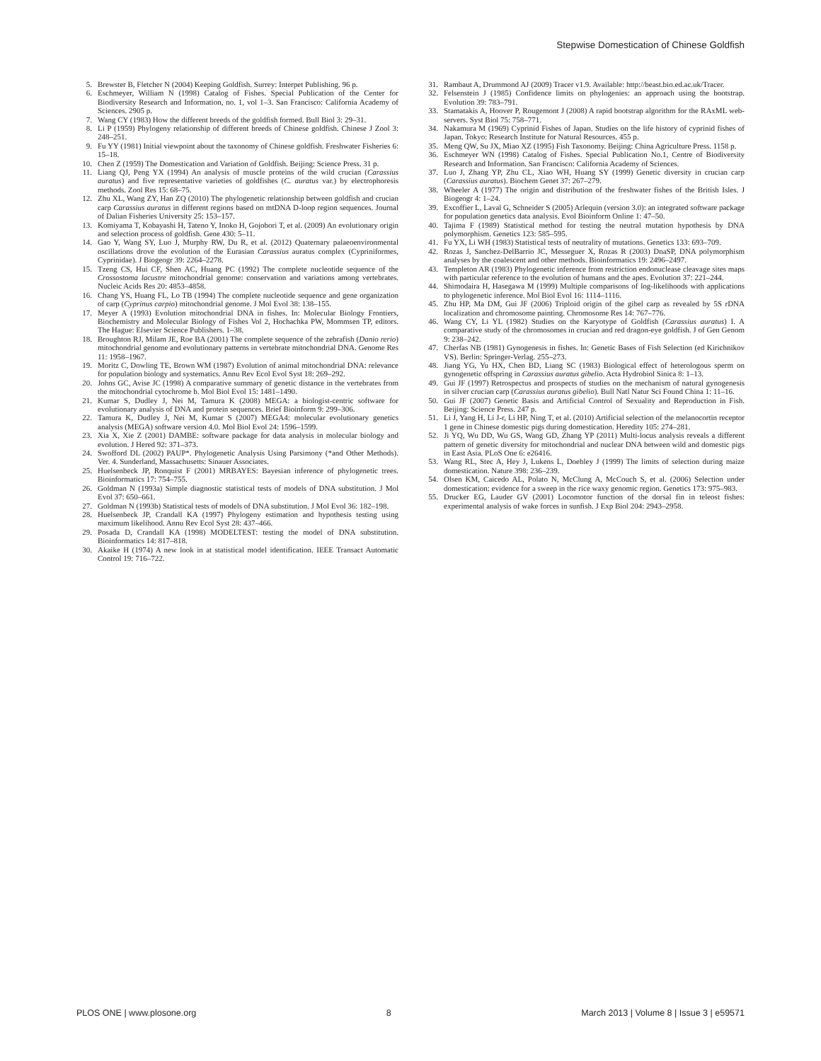Stepwise Domestication of Chinese Goldfish
5. Brewster B, Fletcher N (2004) Keeping Goldfish. Surrey: Interpet Publishing. 96 p.
6. Eschmeyer, William N (1998) Catalog of Fishes. Special Publication of the Center for Biodiversity Research and Information, no. 1, vol 1–3. San Francisco: California Academy of Sciences. 2905 p.
7. Wang CY (1983) How the different breeds of the goldfish formed. Bull Biol 3: 29–31.
8. Li P (1959) Phylogeny relationship of different breeds of Chinese goldfish. Chinese J Zool 3: 248–251.
9. Fu YY (1981) Initial viewpoint about the taxonomy of Chinese goldfish. Freshwater Fisheries 6: 15–18.
10. Chen Z (1959) The Domestication and Variation of Goldfish. Beijing: Science Press. 31 p.
11. Liang QJ, Peng YX (1994) An analysis of muscle proteins of the wild crucian (Carassius auratus) and five representative varieties of goldfishes (C. auratus var.) by electrophoresis methods. Zool Res 15: 68–75.
12. Zhu XL, Wang ZY, Han ZQ (2010) The phylogenetic relationship between goldfish and crucian carp Carassius auratus in different regions based on mtDNA D-loop region sequences. Journal of Dalian Fisheries University 25: 153–157.
13. Komiyama T, Kobayashi H, Tateno Y, Inoko H, Gojobori T, et al. (2009) An evolutionary origin and selection process of goldfish. Gene 430: 5–11.
14. Gao Y, Wang SY, Luo J, Murphy RW, Du R, et al. (2012) Quaternary palaeoenvironmental oscillations drove the evolution of the Eurasian Carassius auratus complex (Cypriniformes, Cyprinidae). J Biogeogr 39: 2264–2278.
15. Tzeng CS, Hui CF, Shen AC, Huang PC (1992) The complete nucleotide sequence of the Crossostoma lacustre mitochondrial genome: conservation and variations among vertebrates. Nucleic Acids Res 20: 4853–4858.
16. Chang YS, Huang FL, Lo TB (1994) The complete nucleotide sequence and gene organization of carp (Cyprinus carpio) mitochondrial genome. J Mol Evol 38: 138–155.
17. Meyer A (1993) Evolution mitochondrial DNA in fishes. In: Molecular Biology Frontiers, Biochemistry and Molecular Biology of Fishes Vol 2, Hochachka PW, Mommsen TP, editors. The Hague: Elsevier Science Publishers. 1–38.
18. Broughton RJ, Milam JE, Roe BA (2001) The complete sequence of the zebrafish (Danio rerio) mitochondrial genome and evolutionary patterns in vertebrate mitochondrial DNA. Genome Res 11: 1958–1967.
19. Moritz C, Dowling TE, Brown WM (1987) Evolution of animal mitochondrial DNA: relevance for population biology and systematics. Annu Rev Ecol Evol Syst 18: 269–292.
20. Johns GC, Avise JC (1998) A comparative summary of genetic distance in the vertebrates from the mitochondrial cytochrome b. Mol Biol Evol 15: 1481–1490.
21. Kumar S, Dudley J, Nei M, Tamura K (2008) MEGA: a biologist-centric software for evolutionary analysis of DNA and protein sequences. Brief Bioinform 9: 299–306.
22. Tamura K, Dudley J, Nei M, Kumar S (2007) MEGA4: molecular evolutionary genetics analysis (MEGA) software version 4.0. Mol Biol Evol 24: 1596–1599.
23. Xia X, Xie Z (2001) DAMBE: software package for data analysis in molecular biology and evolution. J Hered 92: 371–373.
24. Swofford DL (2002) PAUP*. Phylogenetic Analysis Using Parsimony (*and Other Methods). Ver. 4. Sunderland, Massachusetts: Sinauer Associates.
25. Huelsenbeck JP, Ronquist F (2001) MRBAYES: Bayesian inference of phylogenetic trees. Bioinformatics 17: 754–755.
26. Goldman N (1993a) Simple diagnostic statistical tests of models of DNA substitution. J Mol Evol 37: 650–661.
27. Goldman N (1993b) Statistical tests of models of DNA substitution. J Mol Evol 36: 182–198.
28. Huelsenbeck JP, Crandall KA (1997) Phylogeny estimation and hypothesis testing using maximum likelihood. Annu Rev Ecol Syst 28: 437–466.
29. Posada D, Crandall KA (1998) MODELTEST: testing the model of DNA substitution. Bioinformatics 14: 817–818.
30. Akaike H (1974) A new look in at statistical model identification. IEEE Transact Automatic Control 19: 716–722.
31. Rambaut A, Drummond AJ (2009) Tracer v1.9. Available: http://beast.bio.ed.ac.uk/Tracer.
32. Felsenstein J (1985) Confidence limits on phylogenies: an approach using the bootstrap. Evolution 39: 783–791.
33. Stamatakis A, Hoover P, Rougemont J (2008) A rapid bootstrap algorithm for the RAxML web-servers. Syst Biol 75: 758–771.
34. Nakamura M (1969) Cyprinid Fishes of Japan. Studies on the life history of cyprinid fishes of Japan. Tokyo: Research Institute for Natural Resources. 455 p.
35. Meng QW, Su JX, Miao XZ (1995) Fish Taxonomy. Beijing: China Agriculture Press. 1158 p.
36. Eschmeyer WN (1998) Catalog of Fishes. Special Publication No.1, Centre of Biodiversity Research and Information. San Francisco: California Academy of Sciences.
37. Luo J, Zhang YP, Zhu CL, Xiao WH, Huang SY (1999) Genetic diversity in crucian carp (Carassius auratus). Biochem Genet 37: 267–279.
38. Wheeler A (1977) The origin and distribution of the freshwater fishes of the British Isles. J Biogeogr 4: 1–24.
39. Excoffier L, Laval G, Schneider S (2005) Arlequin (version 3.0): an integrated software package for population genetics data analysis. Evol Bioinform Online 1: 47–50.
40. Tajima F (1989) Statistical method for testing the neutral mutation hypothesis by DNA polymorphism. Genetics 123: 585–595.
41. Fu YX, Li WH (1983) Statistical tests of neutrality of mutations. Genetics 133: 693–709.
42. Rozas J, Sanchez-DelBarrio JC, Messeguer X, Rozas R (2003) DnaSP, DNA polymorphism analyses by the coalescent and other methods. Bioinformatics 19: 2496–2497.
43. Templeton AR (1983) Phylogenetic inference from restriction endonuclease cleavage sites maps with particular reference to the evolution of humans and the apes. Evolution 37: 221–244.
44. Shimodaira H, Hasegawa M (1999) Multiple comparisons of log-likelihoods with applications to phylogenetic inference. Mol Biol Evol 16: 1114–1116.
45. Zhu HP, Ma DM, Gui JF (2006) Triploid origin of the gibel carp as revealed by 5S rDNA localization and chromosome painting. Chromosome Res 14: 767–776.
46. Wang CY, Li YL (1982) Studies on the Karyotype of Goldfish (Carassius auratus) I. A comparative study of the chromosomes in crucian and red dragon-eye goldfish. J of Gen Genom 9: 238–242.
47. Cherfas NB (1981) Gynogenesis in fishes. In: Genetic Bases of Fish Selection (ed Kirichnikov VS). Berlin: Springer-Verlag. 255–273.
48. Jiang YG, Yu HX, Chen BD, Liang SC (1983) Biological effect of heterologous sperm on gynogenetic offspring in Carassius auratus gibelio. Acta Hydrobiol Sinica 8: 1–13.
49. Gui JF (1997) Retrospectus and prospects of studies on the mechanism of natural gynogenesis in silver crucian carp (Carassius auratus gibelio). Bull Natl Natur Sci Found China 1: 11–16.
50. Gui JF (2007) Genetic Basis and Artificial Control of Sexuality and Reproduction in Fish. Beijing: Science Press. 247 p.
51. Li J, Yang H, Li J-r, Li HP, Ning T, et al. (2010) Artificial selection of the melanocortin receptor 1 gene in Chinese domestic pigs during domestication. Heredity 105: 274–281.
52. Ji YQ, Wu DD, Wu GS, Wang GD, Zhang YP (2011) Multi-locus analysis reveals a different pattern of genetic diversity for mitochondrial and nuclear DNA between wild and domestic pigs in East Asia. PLoS One 6: e26416.
53. Wang RL, Stec A, Hey J, Lukens L, Doebley J (1999) The limits of selection during maize domestication. Nature 398: 236–239.
54. Olsen KM, Caicedo AL, Polato N, McClung A, McCouch S, et al. (2006) Selection under domestication: evidence for a sweep in the rice waxy genomic region. Genetics 173: 975–983.
55. Drucker EG, Lauder GV (2001) Locomotor function of the dorsal fin in teleost fishes: experimental analysis of wake forces in sunfish. J Exp Biol 204: 2943–2958.
PLOS ONE | www.plosone.org 8 March 2013 | Volume 8 | Issue 3 | e59571